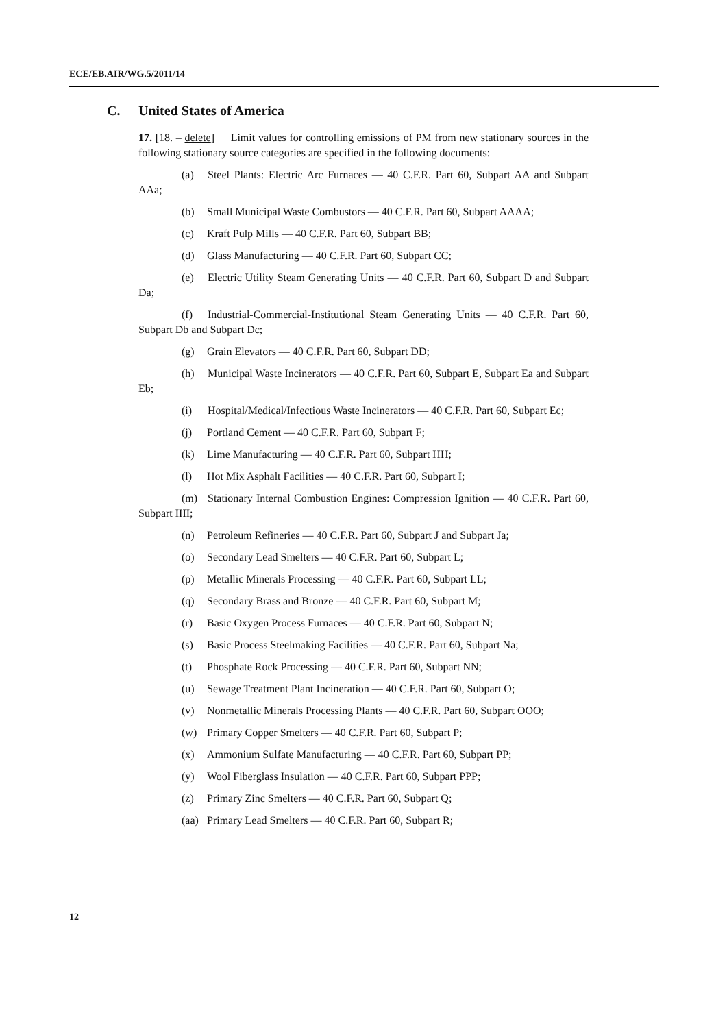ECE/EB.AIR/WG.5/2011/14
C. United States of America
17. [18. – delete] Limit values for controlling emissions of PM from new stationary sources in the following stationary source categories are specified in the following documents:
(a) Steel Plants: Electric Arc Furnaces — 40 C.F.R. Part 60, Subpart AA and Subpart AAa;
(b) Small Municipal Waste Combustors — 40 C.F.R. Part 60, Subpart AAAA;
(c) Kraft Pulp Mills — 40 C.F.R. Part 60, Subpart BB;
(d) Glass Manufacturing — 40 C.F.R. Part 60, Subpart CC;
(e) Electric Utility Steam Generating Units — 40 C.F.R. Part 60, Subpart D and Subpart Da;
(f) Industrial-Commercial-Institutional Steam Generating Units — 40 C.F.R. Part 60, Subpart Db and Subpart Dc;
(g) Grain Elevators — 40 C.F.R. Part 60, Subpart DD;
(h) Municipal Waste Incinerators — 40 C.F.R. Part 60, Subpart E, Subpart Ea and Subpart Eb;
(i) Hospital/Medical/Infectious Waste Incinerators — 40 C.F.R. Part 60, Subpart Ec;
(j) Portland Cement — 40 C.F.R. Part 60, Subpart F;
(k) Lime Manufacturing — 40 C.F.R. Part 60, Subpart HH;
(l) Hot Mix Asphalt Facilities — 40 C.F.R. Part 60, Subpart I;
(m) Stationary Internal Combustion Engines: Compression Ignition — 40 C.F.R. Part 60, Subpart IIII;
(n) Petroleum Refineries — 40 C.F.R. Part 60, Subpart J and Subpart Ja;
(o) Secondary Lead Smelters — 40 C.F.R. Part 60, Subpart L;
(p) Metallic Minerals Processing — 40 C.F.R. Part 60, Subpart LL;
(q) Secondary Brass and Bronze — 40 C.F.R. Part 60, Subpart M;
(r) Basic Oxygen Process Furnaces — 40 C.F.R. Part 60, Subpart N;
(s) Basic Process Steelmaking Facilities — 40 C.F.R. Part 60, Subpart Na;
(t) Phosphate Rock Processing — 40 C.F.R. Part 60, Subpart NN;
(u) Sewage Treatment Plant Incineration — 40 C.F.R. Part 60, Subpart O;
(v) Nonmetallic Minerals Processing Plants — 40 C.F.R. Part 60, Subpart OOO;
(w) Primary Copper Smelters — 40 C.F.R. Part 60, Subpart P;
(x) Ammonium Sulfate Manufacturing — 40 C.F.R. Part 60, Subpart PP;
(y) Wool Fiberglass Insulation — 40 C.F.R. Part 60, Subpart PPP;
(z) Primary Zinc Smelters — 40 C.F.R. Part 60, Subpart Q;
(aa) Primary Lead Smelters — 40 C.F.R. Part 60, Subpart R;
12